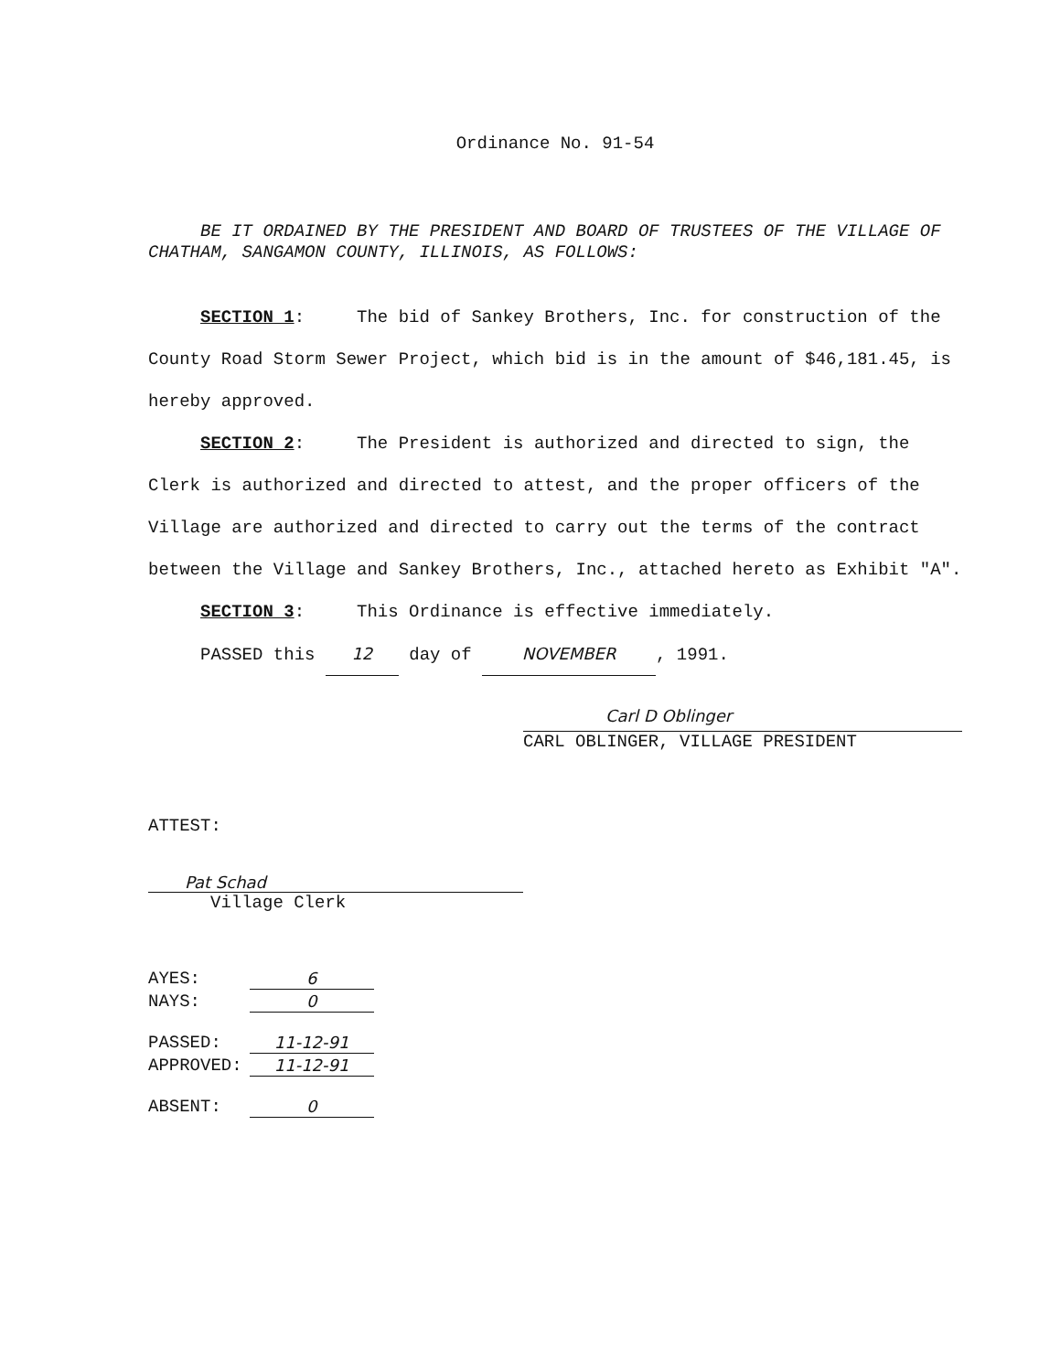Ordinance No. 91-54
BE IT ORDAINED BY THE PRESIDENT AND BOARD OF TRUSTEES OF THE VILLAGE OF CHATHAM, SANGAMON COUNTY, ILLINOIS, AS FOLLOWS:
SECTION 1: The bid of Sankey Brothers, Inc. for construction of the County Road Storm Sewer Project, which bid is in the amount of $46,181.45, is hereby approved.
SECTION 2: The President is authorized and directed to sign, the Clerk is authorized and directed to attest, and the proper officers of the Village are authorized and directed to carry out the terms of the contract between the Village and Sankey Brothers, Inc., attached hereto as Exhibit "A".
SECTION 3: This Ordinance is effective immediately.
PASSED this 12 day of NOVEMBER, 1991.
Carl D Oblinger
CARL OBLINGER, VILLAGE PRESIDENT
ATTEST:
Pat Schad
Village Clerk
| AYES: | 6 |
| NAYS: | 0 |
| PASSED: | 11-12-91 |
| APPROVED: | 11-12-91 |
| ABSENT: | 0 |